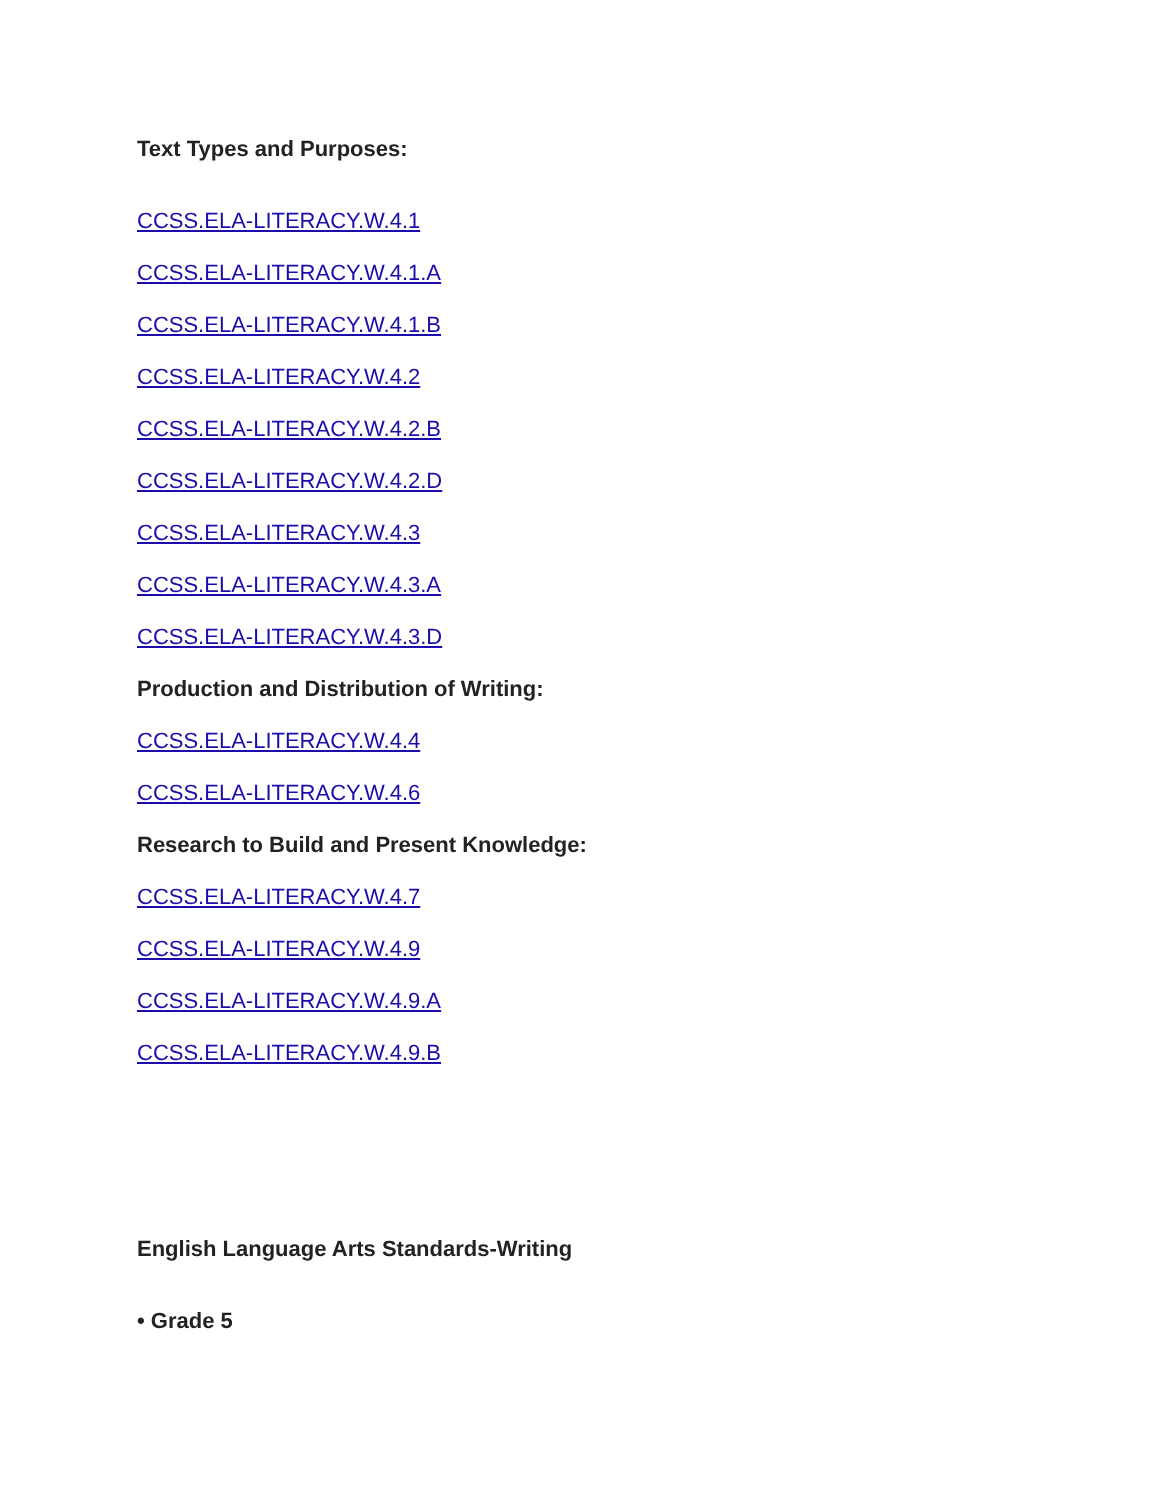Text Types and Purposes:
CCSS.ELA-LITERACY.W.4.1
CCSS.ELA-LITERACY.W.4.1.A
CCSS.ELA-LITERACY.W.4.1.B
CCSS.ELA-LITERACY.W.4.2
CCSS.ELA-LITERACY.W.4.2.B
CCSS.ELA-LITERACY.W.4.2.D
CCSS.ELA-LITERACY.W.4.3
CCSS.ELA-LITERACY.W.4.3.A
CCSS.ELA-LITERACY.W.4.3.D
Production and Distribution of Writing:
CCSS.ELA-LITERACY.W.4.4
CCSS.ELA-LITERACY.W.4.6
Research to Build and Present Knowledge:
CCSS.ELA-LITERACY.W.4.7
CCSS.ELA-LITERACY.W.4.9
CCSS.ELA-LITERACY.W.4.9.A
CCSS.ELA-LITERACY.W.4.9.B
English Language Arts Standards-Writing
• Grade 5